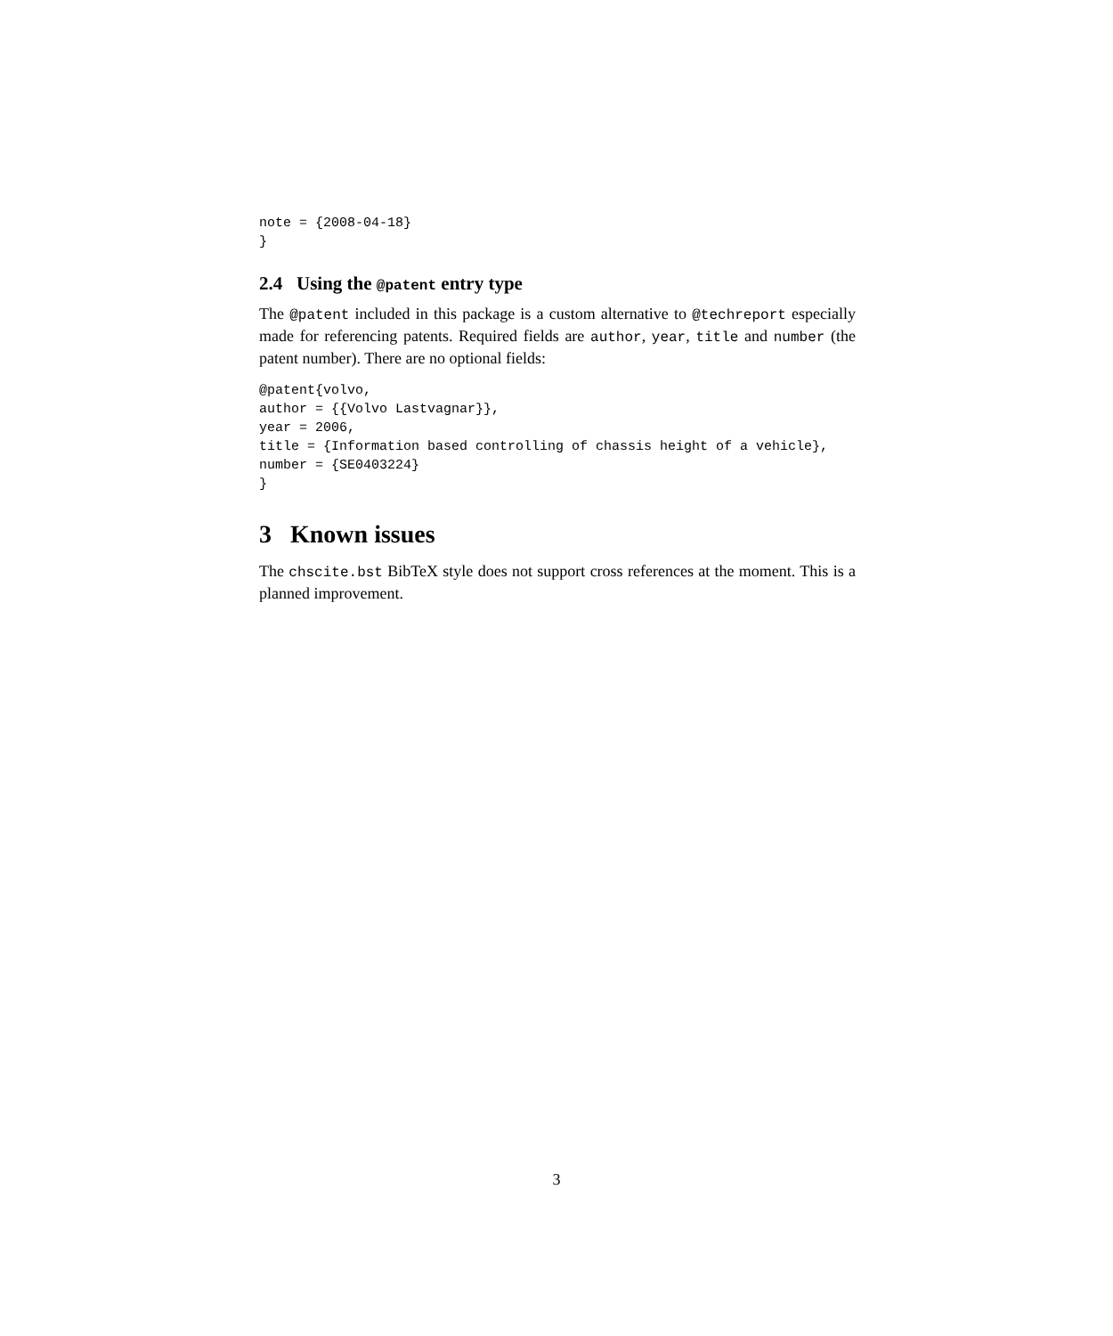note = {2008-04-18}
}
2.4 Using the @patent entry type
The @patent included in this package is a custom alternative to @techreport especially made for referencing patents. Required fields are author, year, title and number (the patent number). There are no optional fields:
@patent{volvo,
author = {{Volvo Lastvagnar}},
year = 2006,
title = {Information based controlling of chassis height of a vehicle},
number = {SE0403224}
}
3 Known issues
The chscite.bst BibTeX style does not support cross references at the moment. This is a planned improvement.
3